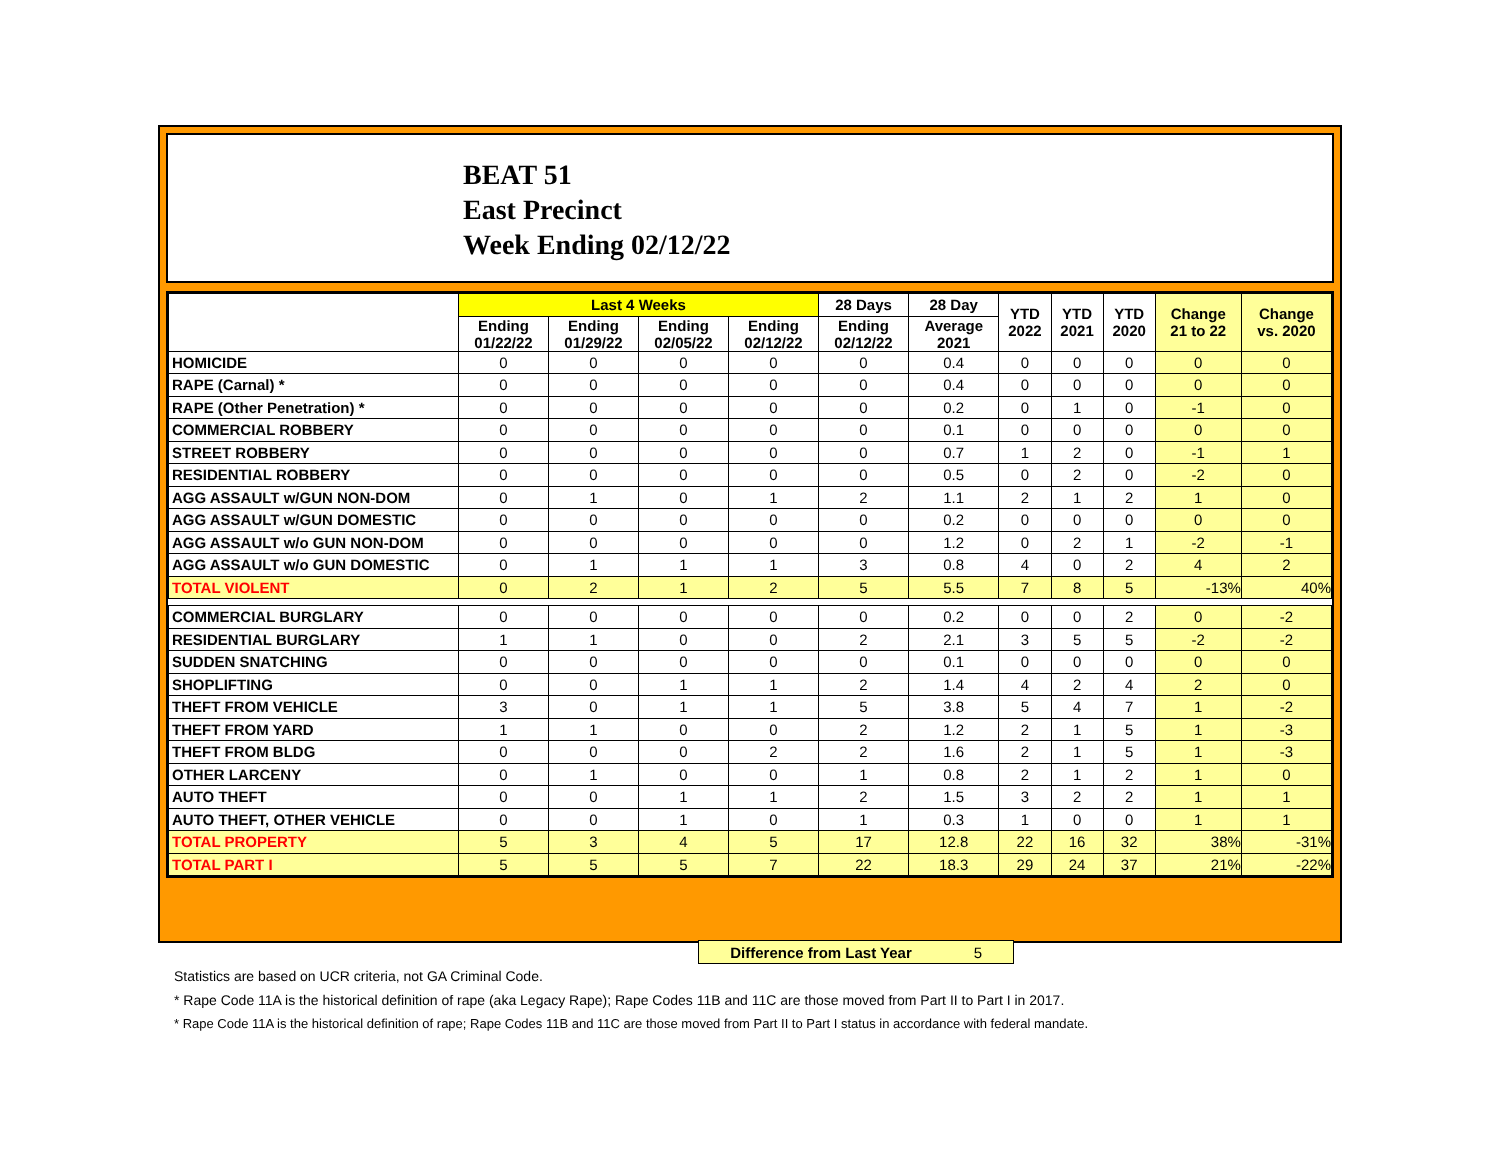BEAT 51
East Precinct
Week Ending 02/12/22
| | Last 4 Weeks | | | | 28 Days | 28 Day | YTD 2022 | YTD 2021 | YTD 2020 | Change 21 to 22 | Change vs. 2020 |
| --- | --- | --- | --- | --- | --- | --- | --- | --- | --- | --- | --- |
| | Ending 01/22/22 | Ending 01/29/22 | Ending 02/05/22 | Ending 02/12/22 | Ending 02/12/22 | Average 2021 | | | | | |
| HOMICIDE | 0 | 0 | 0 | 0 | 0 | 0.4 | 0 | 0 | 0 | 0 | 0 |
| RAPE (Carnal) * | 0 | 0 | 0 | 0 | 0 | 0.4 | 0 | 0 | 0 | 0 | 0 |
| RAPE (Other Penetration) * | 0 | 0 | 0 | 0 | 0 | 0.2 | 0 | 1 | 0 | -1 | 0 |
| COMMERCIAL ROBBERY | 0 | 0 | 0 | 0 | 0 | 0.1 | 0 | 0 | 0 | 0 | 0 |
| STREET ROBBERY | 0 | 0 | 0 | 0 | 0 | 0.7 | 1 | 2 | 0 | -1 | 1 |
| RESIDENTIAL ROBBERY | 0 | 0 | 0 | 0 | 0 | 0.5 | 0 | 2 | 0 | -2 | 0 |
| AGG ASSAULT w/GUN NON-DOM | 0 | 1 | 0 | 1 | 2 | 1.1 | 2 | 1 | 2 | 1 | 0 |
| AGG ASSAULT w/GUN DOMESTIC | 0 | 0 | 0 | 0 | 0 | 0.2 | 0 | 0 | 0 | 0 | 0 |
| AGG ASSAULT w/o GUN NON-DOM | 0 | 0 | 0 | 0 | 0 | 1.2 | 0 | 2 | 1 | -2 | -1 |
| AGG ASSAULT w/o GUN DOMESTIC | 0 | 1 | 1 | 1 | 3 | 0.8 | 4 | 0 | 2 | 4 | 2 |
| TOTAL VIOLENT | 0 | 2 | 1 | 2 | 5 | 5.5 | 7 | 8 | 5 | -13% | 40% |
| COMMERCIAL BURGLARY | 0 | 0 | 0 | 0 | 0 | 0.2 | 0 | 0 | 2 | 0 | -2 |
| RESIDENTIAL BURGLARY | 1 | 1 | 0 | 0 | 2 | 2.1 | 3 | 5 | 5 | -2 | -2 |
| SUDDEN SNATCHING | 0 | 0 | 0 | 0 | 0 | 0.1 | 0 | 0 | 0 | 0 | 0 |
| SHOPLIFTING | 0 | 0 | 1 | 1 | 2 | 1.4 | 4 | 2 | 4 | 2 | 0 |
| THEFT FROM VEHICLE | 3 | 0 | 1 | 1 | 5 | 3.8 | 5 | 4 | 7 | 1 | -2 |
| THEFT FROM YARD | 1 | 1 | 0 | 0 | 2 | 1.2 | 2 | 1 | 5 | 1 | -3 |
| THEFT FROM BLDG | 0 | 0 | 0 | 2 | 2 | 1.6 | 2 | 1 | 5 | 1 | -3 |
| OTHER LARCENY | 0 | 1 | 0 | 0 | 1 | 0.8 | 2 | 1 | 2 | 1 | 0 |
| AUTO THEFT | 0 | 0 | 1 | 1 | 2 | 1.5 | 3 | 2 | 2 | 1 | 1 |
| AUTO THEFT, OTHER VEHICLE | 0 | 0 | 1 | 0 | 1 | 0.3 | 1 | 0 | 0 | 1 | 1 |
| TOTAL PROPERTY | 5 | 3 | 4 | 5 | 17 | 12.8 | 22 | 16 | 32 | 38% | -31% |
| TOTAL PART I | 5 | 5 | 5 | 7 | 22 | 18.3 | 29 | 24 | 37 | 21% | -22% |
Difference from Last Year 5
Statistics are based on UCR criteria, not GA Criminal Code.
* Rape Code 11A is the historical definition of rape (aka Legacy Rape); Rape Codes 11B and 11C are those moved from Part II to Part I in 2017.
* Rape Code 11A is the historical definition of rape; Rape Codes 11B and 11C are those moved from Part II to Part I status in accordance with federal mandate.